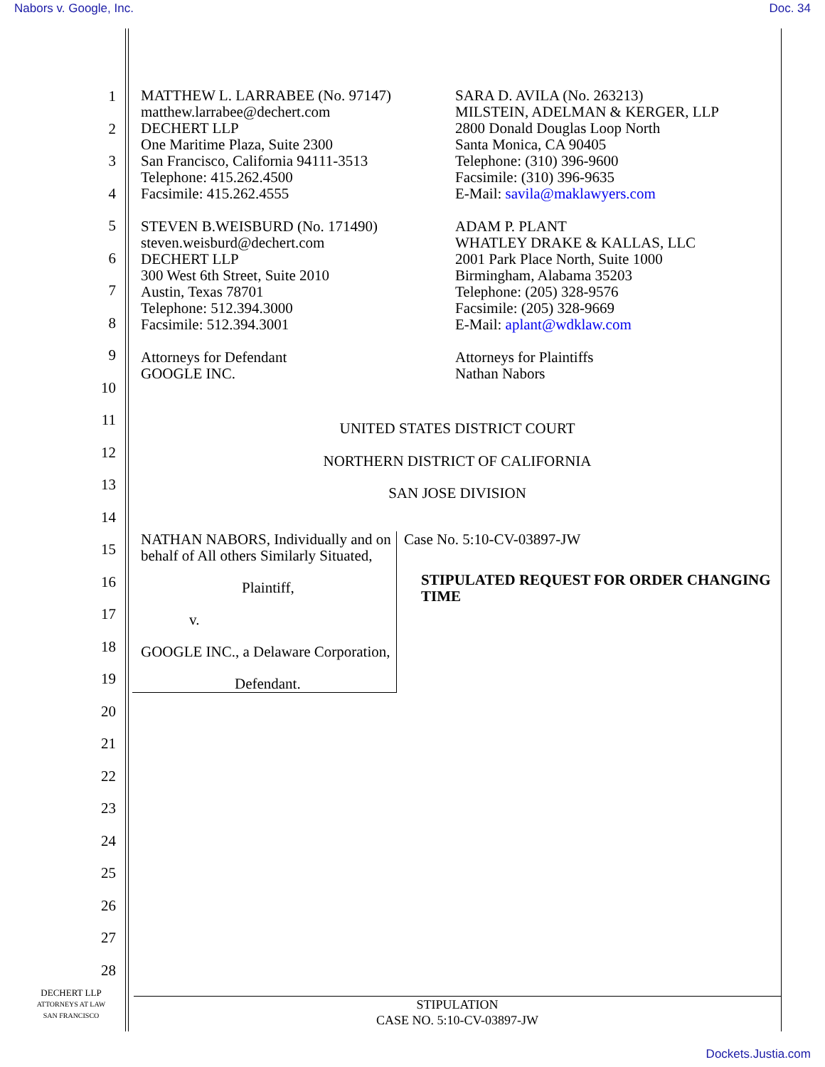Nabors v. Google, Inc. Doc. 34
1
2
3
4
5
6
7
8
9
10
11
12
13
14
15
16
17
18
19
20
21
22
23
24
25
26
27
28
MATTHEW L. LARRABEE (No. 97147)
matthew.larrabee@dechert.com
DECHERT LLP
One Maritime Plaza, Suite 2300
San Francisco, California 94111-3513
Telephone: 415.262.4500
Facsimile: 415.262.4555
STEVEN B.WEISBURD (No. 171490)
steven.weisburd@dechert.com
DECHERT LLP
300 West 6th Street, Suite 2010
Austin, Texas 78701
Telephone: 512.394.3000
Facsimile: 512.394.3001
Attorneys for Defendant
GOOGLE INC.
SARA D. AVILA (No. 263213)
MILSTEIN, ADELMAN & KERGER, LLP
2800 Donald Douglas Loop North
Santa Monica, CA 90405
Telephone: (310) 396-9600
Facsimile: (310) 396-9635
E-Mail: savila@maklawyers.com
ADAM P. PLANT
WHATLEY DRAKE & KALLAS, LLC
2001 Park Place North, Suite 1000
Birmingham, Alabama 35203
Telephone: (205) 328-9576
Facsimile: (205) 328-9669
E-Mail: aplant@wdklaw.com
Attorneys for Plaintiffs
Nathan Nabors
UNITED STATES DISTRICT COURT
NORTHERN DISTRICT OF CALIFORNIA
SAN JOSE DIVISION
NATHAN NABORS, Individually and on behalf of All others Similarly Situated,
Plaintiff,
v.
GOOGLE INC., a Delaware Corporation,
Defendant.
Case No. 5:10-CV-03897-JW
STIPULATED REQUEST FOR ORDER CHANGING TIME
DECHERT LLP
ATTORNEYS AT LAW
SAN FRANCISCO
STIPULATION
CASE NO. 5:10-CV-03897-JW
Dockets.Justia.com